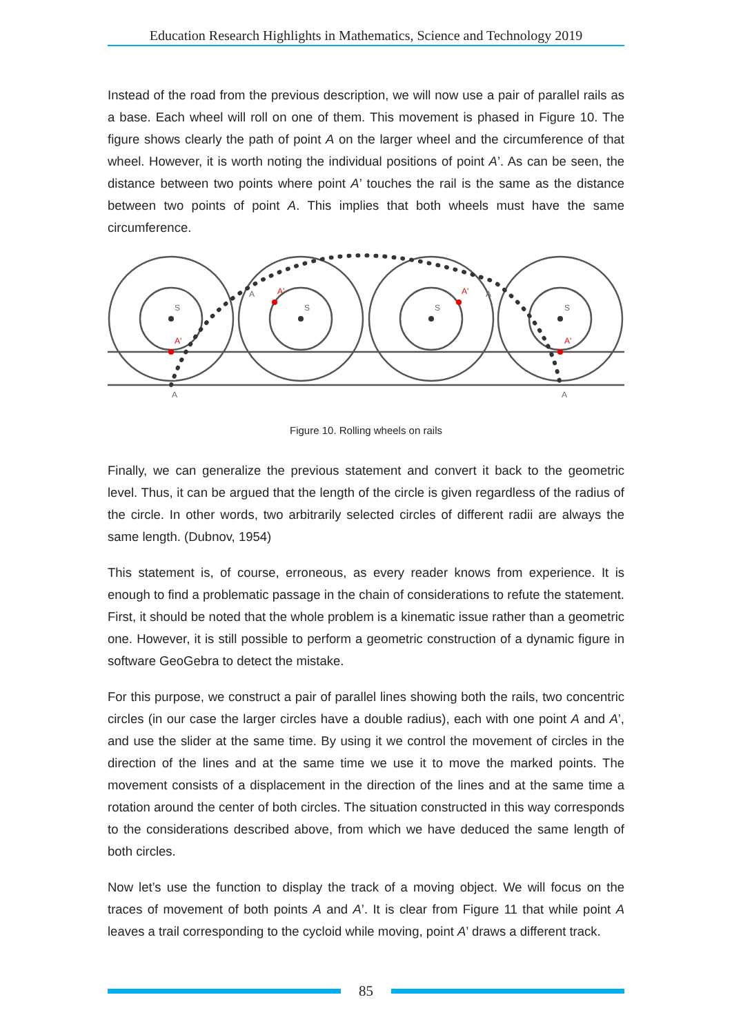Education Research Highlights in Mathematics, Science and Technology 2019
Instead of the road from the previous description, we will now use a pair of parallel rails as a base. Each wheel will roll on one of them. This movement is phased in Figure 10. The figure shows clearly the path of point A on the larger wheel and the circumference of that wheel. However, it is worth noting the individual positions of point A’. As can be seen, the distance between two points where point A’ touches the rail is the same as the distance between two points of point A. This implies that both wheels must have the same circumference.
S
S
S
S
A
A
A
A
A'
A'
A'
A'
Figure 10. Rolling wheels on rails
Finally, we can generalize the previous statement and convert it back to the geometric level. Thus, it can be argued that the length of the circle is given regardless of the radius of the circle. In other words, two arbitrarily selected circles of different radii are always the same length. (Dubnov, 1954)
This statement is, of course, erroneous, as every reader knows from experience. It is enough to find a problematic passage in the chain of considerations to refute the statement. First, it should be noted that the whole problem is a kinematic issue rather than a geometric one. However, it is still possible to perform a geometric construction of a dynamic figure in software GeoGebra to detect the mistake.
For this purpose, we construct a pair of parallel lines showing both the rails, two concentric circles (in our case the larger circles have a double radius), each with one point A and A’, and use the slider at the same time. By using it we control the movement of circles in the direction of the lines and at the same time we use it to move the marked points. The movement consists of a displacement in the direction of the lines and at the same time a rotation around the center of both circles. The situation constructed in this way corresponds to the considerations described above, from which we have deduced the same length of both circles.
Now let’s use the function to display the track of a moving object. We will focus on the traces of movement of both points A and A’. It is clear from Figure 11 that while point A leaves a trail corresponding to the cycloid while moving, point A’ draws a different track.
85